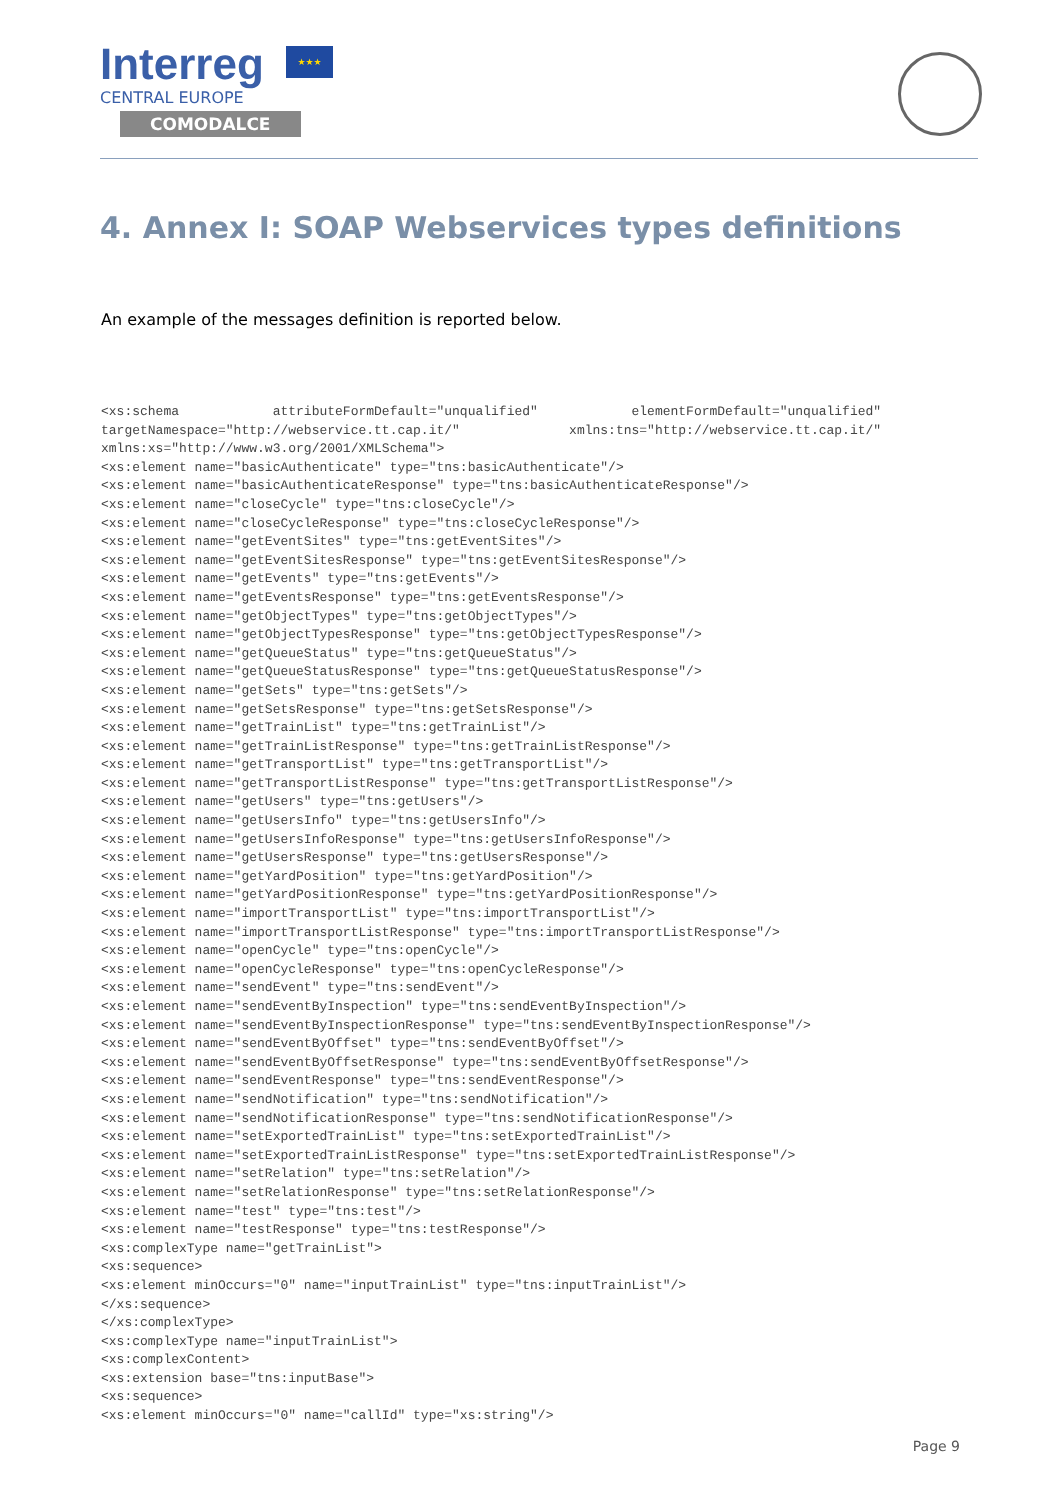Interreg
★★★
CENTRAL EUROPE
COMODALCE
4. Annex I: SOAP Webservices types definitions
An example of the messages definition is reported below.
<xs:schema            attributeFormDefault="unqualified"            elementFormDefault="unqualified"
targetNamespace="http://webservice.tt.cap.it/"              xmlns:tns="http://webservice.tt.cap.it/"
xmlns:xs="http://www.w3.org/2001/XMLSchema">
<xs:element name="basicAuthenticate" type="tns:basicAuthenticate"/>
<xs:element name="basicAuthenticateResponse" type="tns:basicAuthenticateResponse"/>
<xs:element name="closeCycle" type="tns:closeCycle"/>
<xs:element name="closeCycleResponse" type="tns:closeCycleResponse"/>
<xs:element name="getEventSites" type="tns:getEventSites"/>
<xs:element name="getEventSitesResponse" type="tns:getEventSitesResponse"/>
<xs:element name="getEvents" type="tns:getEvents"/>
<xs:element name="getEventsResponse" type="tns:getEventsResponse"/>
<xs:element name="getObjectTypes" type="tns:getObjectTypes"/>
<xs:element name="getObjectTypesResponse" type="tns:getObjectTypesResponse"/>
<xs:element name="getQueueStatus" type="tns:getQueueStatus"/>
<xs:element name="getQueueStatusResponse" type="tns:getQueueStatusResponse"/>
<xs:element name="getSets" type="tns:getSets"/>
<xs:element name="getSetsResponse" type="tns:getSetsResponse"/>
<xs:element name="getTrainList" type="tns:getTrainList"/>
<xs:element name="getTrainListResponse" type="tns:getTrainListResponse"/>
<xs:element name="getTransportList" type="tns:getTransportList"/>
<xs:element name="getTransportListResponse" type="tns:getTransportListResponse"/>
<xs:element name="getUsers" type="tns:getUsers"/>
<xs:element name="getUsersInfo" type="tns:getUsersInfo"/>
<xs:element name="getUsersInfoResponse" type="tns:getUsersInfoResponse"/>
<xs:element name="getUsersResponse" type="tns:getUsersResponse"/>
<xs:element name="getYardPosition" type="tns:getYardPosition"/>
<xs:element name="getYardPositionResponse" type="tns:getYardPositionResponse"/>
<xs:element name="importTransportList" type="tns:importTransportList"/>
<xs:element name="importTransportListResponse" type="tns:importTransportListResponse"/>
<xs:element name="openCycle" type="tns:openCycle"/>
<xs:element name="openCycleResponse" type="tns:openCycleResponse"/>
<xs:element name="sendEvent" type="tns:sendEvent"/>
<xs:element name="sendEventByInspection" type="tns:sendEventByInspection"/>
<xs:element name="sendEventByInspectionResponse" type="tns:sendEventByInspectionResponse"/>
<xs:element name="sendEventByOffset" type="tns:sendEventByOffset"/>
<xs:element name="sendEventByOffsetResponse" type="tns:sendEventByOffsetResponse"/>
<xs:element name="sendEventResponse" type="tns:sendEventResponse"/>
<xs:element name="sendNotification" type="tns:sendNotification"/>
<xs:element name="sendNotificationResponse" type="tns:sendNotificationResponse"/>
<xs:element name="setExportedTrainList" type="tns:setExportedTrainList"/>
<xs:element name="setExportedTrainListResponse" type="tns:setExportedTrainListResponse"/>
<xs:element name="setRelation" type="tns:setRelation"/>
<xs:element name="setRelationResponse" type="tns:setRelationResponse"/>
<xs:element name="test" type="tns:test"/>
<xs:element name="testResponse" type="tns:testResponse"/>
<xs:complexType name="getTrainList">
<xs:sequence>
<xs:element minOccurs="0" name="inputTrainList" type="tns:inputTrainList"/>
</xs:sequence>
</xs:complexType>
<xs:complexType name="inputTrainList">
<xs:complexContent>
<xs:extension base="tns:inputBase">
<xs:sequence>
<xs:element minOccurs="0" name="callId" type="xs:string"/>
Page 9